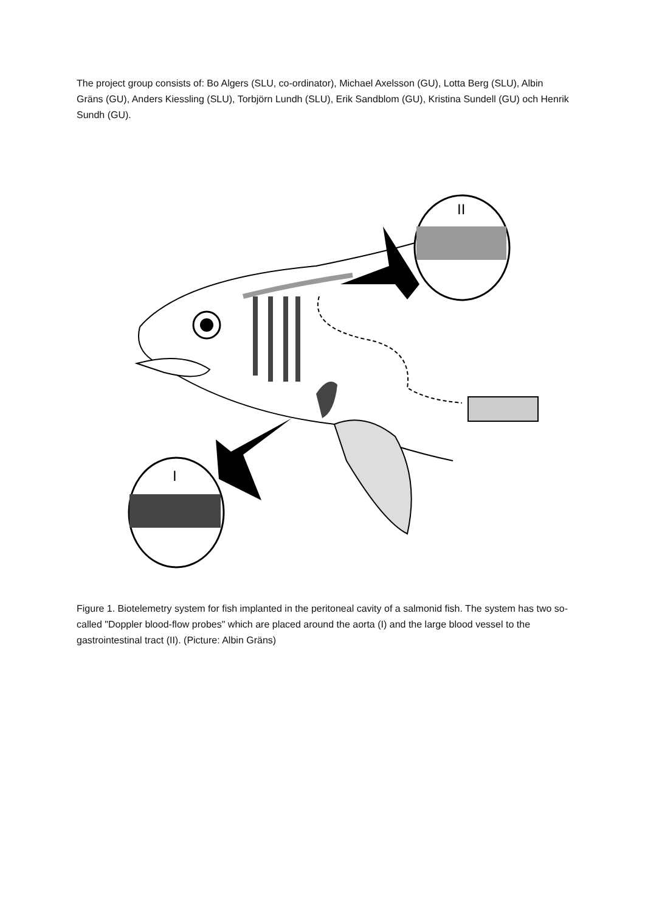The project group consists of: Bo Algers (SLU, co-ordinator), Michael Axelsson (GU), Lotta Berg (SLU), Albin Gräns (GU), Anders Kiessling (SLU), Torbjörn Lundh (SLU), Erik Sandblom (GU), Kristina Sundell (GU) och Henrik Sundh (GU).
II
I
Figure 1. Biotelemetry system for fish implanted in the peritoneal cavity of a salmonid fish. The system has two so-called "Doppler blood-flow probes" which are placed around the aorta (I) and the large blood vessel to the gastrointestinal tract (II). (Picture: Albin Gräns)